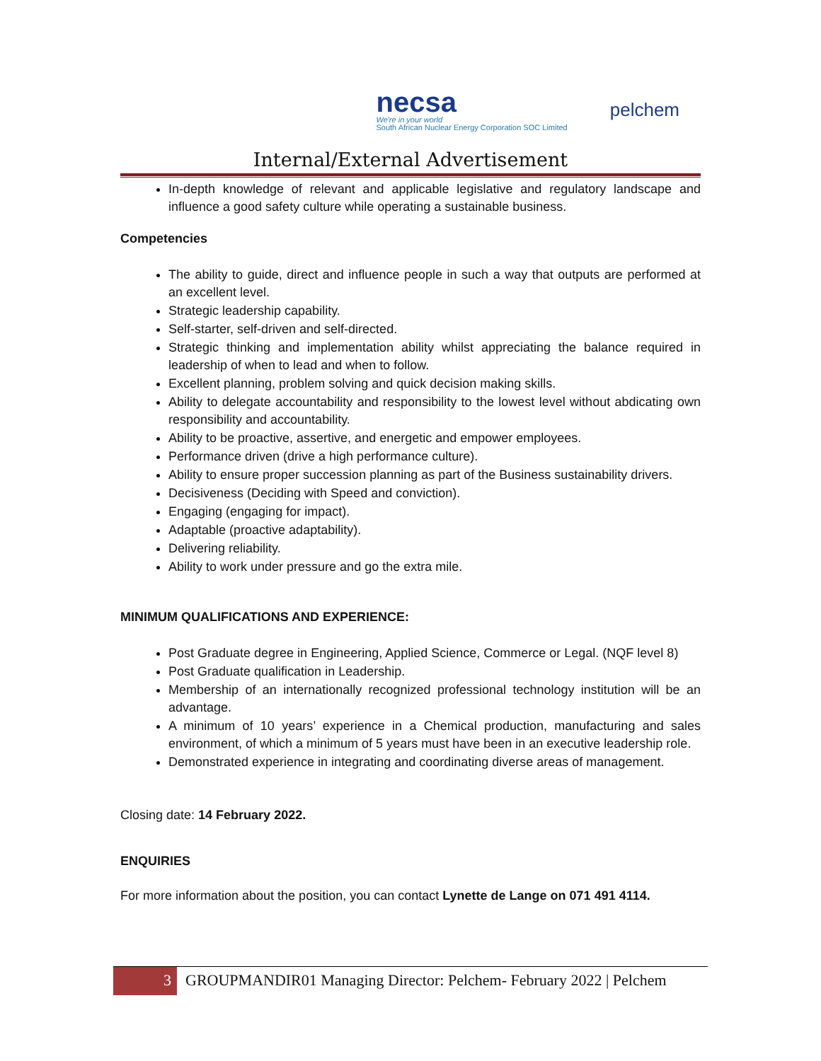necsa
We're in your world
South African Nuclear Energy Corporation SOC Limited
pelchem
Internal/External Advertisement
In-depth knowledge of relevant and applicable legislative and regulatory landscape and influence a good safety culture while operating a sustainable business.
Competencies
The ability to guide, direct and influence people in such a way that outputs are performed at an excellent level.
Strategic leadership capability.
Self-starter, self-driven and self-directed.
Strategic thinking and implementation ability whilst appreciating the balance required in leadership of when to lead and when to follow.
Excellent planning, problem solving and quick decision making skills.
Ability to delegate accountability and responsibility to the lowest level without abdicating own responsibility and accountability.
Ability to be proactive, assertive, and energetic and empower employees.
Performance driven (drive a high performance culture).
Ability to ensure proper succession planning as part of the Business sustainability drivers.
Decisiveness (Deciding with Speed and conviction).
Engaging (engaging for impact).
Adaptable (proactive adaptability).
Delivering reliability.
Ability to work under pressure and go the extra mile.
MINIMUM QUALIFICATIONS AND EXPERIENCE:
Post Graduate degree in Engineering, Applied Science, Commerce or Legal. (NQF level 8)
Post Graduate qualification in Leadership.
Membership of an internationally recognized professional technology institution will be an advantage.
A minimum of 10 years’ experience in a Chemical production, manufacturing and sales environment, of which a minimum of 5 years must have been in an executive leadership role.
Demonstrated experience in integrating and coordinating diverse areas of management.
Closing date: 14 February 2022.
ENQUIRIES
For more information about the position, you can contact Lynette de Lange on 071 491 4114.
3 GROUPMANDIR01 Managing Director: Pelchem- February 2022 | Pelchem